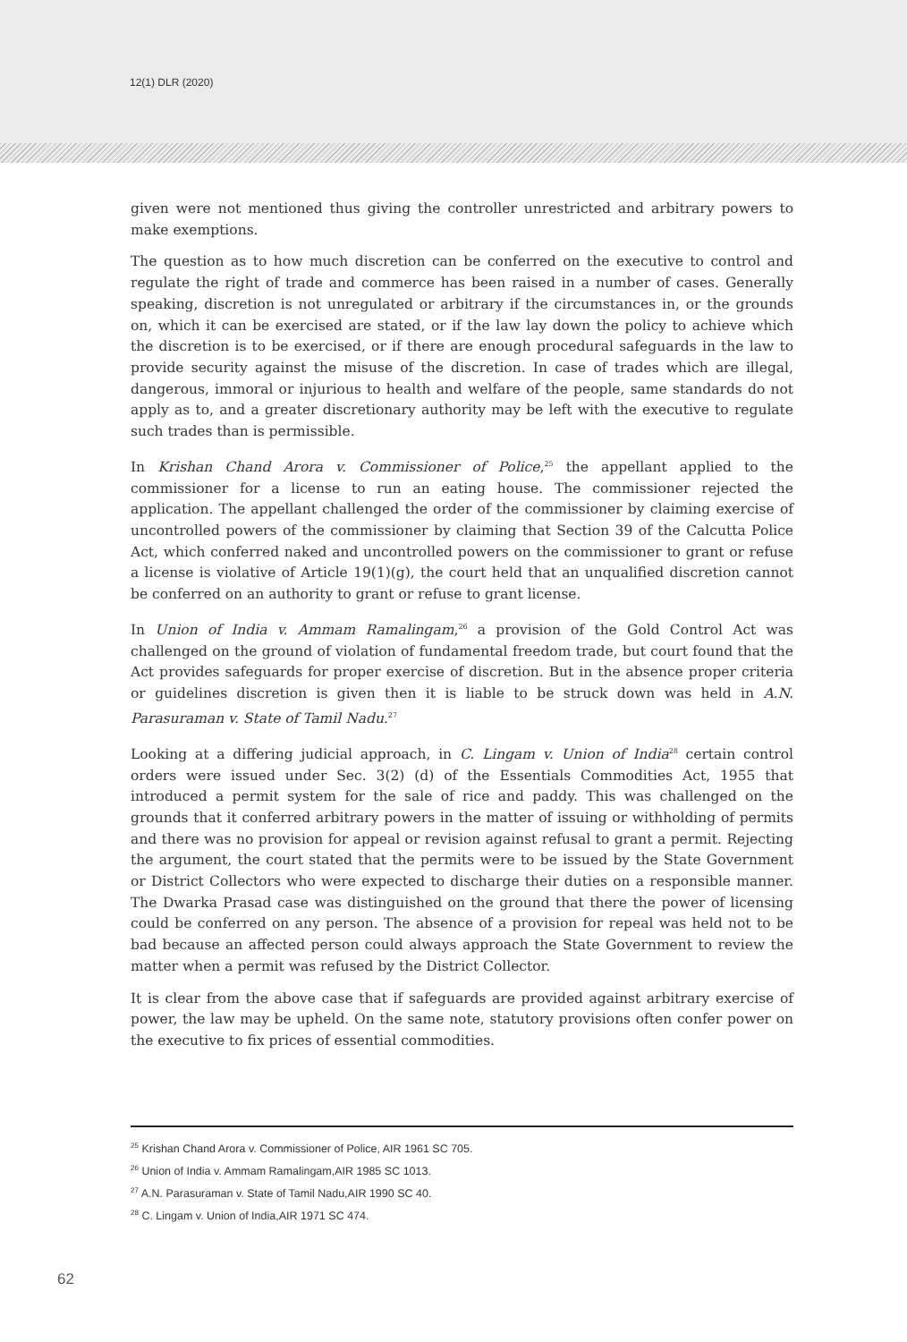12(1) DLR (2020)
given were not mentioned thus giving the controller unrestricted and arbitrary powers to make exemptions.
The question as to how much discretion can be conferred on the executive to control and regulate the right of trade and commerce has been raised in a number of cases. Generally speaking, discretion is not unregulated or arbitrary if the circumstances in, or the grounds on, which it can be exercised are stated, or if the law lay down the policy to achieve which the discretion is to be exercised, or if there are enough procedural safeguards in the law to provide security against the misuse of the discretion. In case of trades which are illegal, dangerous, immoral or injurious to health and welfare of the people, same standards do not apply as to, and a greater discretionary authority may be left with the executive to regulate such trades than is permissible.
In Krishan Chand Arora v. Commissioner of Police,<sup>25</sup> the appellant applied to the commissioner for a license to run an eating house. The commissioner rejected the application. The appellant challenged the order of the commissioner by claiming exercise of uncontrolled powers of the commissioner by claiming that Section 39 of the Calcutta Police Act, which conferred naked and uncontrolled powers on the commissioner to grant or refuse a license is violative of Article 19(1)(g), the court held that an unqualified discretion cannot be conferred on an authority to grant or refuse to grant license.
In Union of India v. Ammam Ramalingam,<sup>26</sup> a provision of the Gold Control Act was challenged on the ground of violation of fundamental freedom trade, but court found that the Act provides safeguards for proper exercise of discretion. But in the absence proper criteria or guidelines discretion is given then it is liable to be struck down was held in A.N. Parasuraman v. State of Tamil Nadu.<sup>27</sup>
Looking at a differing judicial approach, in C. Lingam v. Union of India<sup>28</sup> certain control orders were issued under Sec. 3(2) (d) of the Essentials Commodities Act, 1955 that introduced a permit system for the sale of rice and paddy. This was challenged on the grounds that it conferred arbitrary powers in the matter of issuing or withholding of permits and there was no provision for appeal or revision against refusal to grant a permit. Rejecting the argument, the court stated that the permits were to be issued by the State Government or District Collectors who were expected to discharge their duties on a responsible manner. The Dwarka Prasad case was distinguished on the ground that there the power of licensing could be conferred on any person. The absence of a provision for repeal was held not to be bad because an affected person could always approach the State Government to review the matter when a permit was refused by the District Collector.
It is clear from the above case that if safeguards are provided against arbitrary exercise of power, the law may be upheld. On the same note, statutory provisions often confer power on the executive to fix prices of essential commodities.
<sup>25</sup> Krishan Chand Arora v. Commissioner of Police, AIR 1961 SC 705.
<sup>26</sup> Union of India v. Ammam Ramalingam,AIR 1985 SC 1013.
<sup>27</sup> A.N. Parasuraman v. State of Tamil Nadu,AIR 1990 SC 40.
<sup>28</sup> C. Lingam v. Union of India,AIR 1971 SC 474.
62